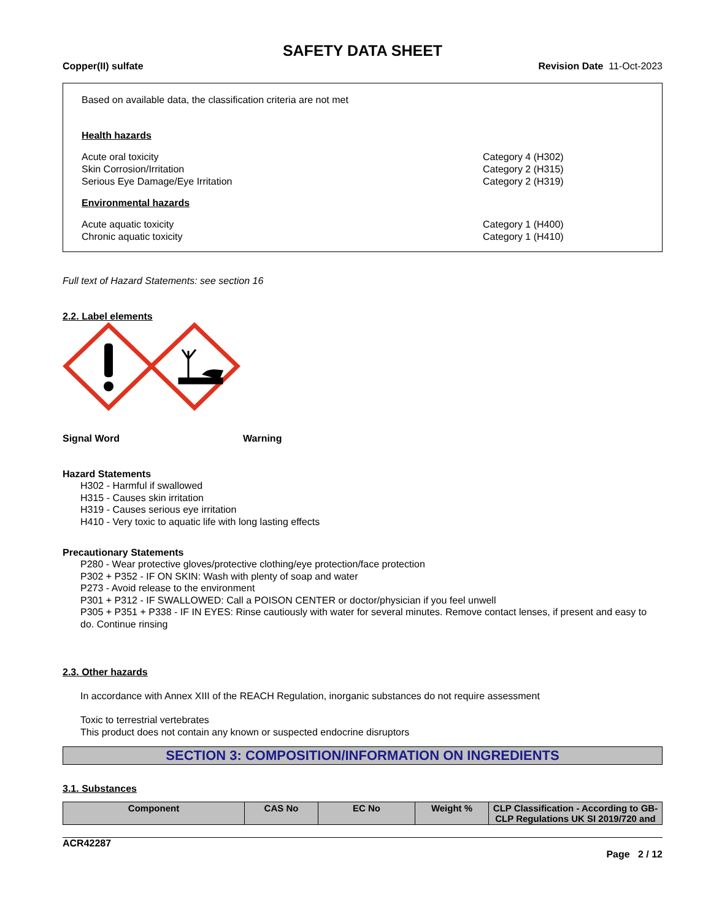SAFETY DATA SHEET
Copper(II) sulfate Revision Date 11-Oct-2023
Based on available data, the classification criteria are not met
Health hazards
Acute oral toxicity Category 4 (H302)
Skin Corrosion/Irritation Category 2 (H315)
Serious Eye Damage/Eye Irritation Category 2 (H319)
Environmental hazards
Acute aquatic toxicity Category 1 (H400)
Chronic aquatic toxicity Category 1 (H410)
Full text of Hazard Statements: see section 16
2.2. Label elements
Signal Word Warning
Hazard Statements
H302 - Harmful if swallowed
H315 - Causes skin irritation
H319 - Causes serious eye irritation
H410 - Very toxic to aquatic life with long lasting effects
Precautionary Statements
P280 - Wear protective gloves/protective clothing/eye protection/face protection
P302 + P352 - IF ON SKIN: Wash with plenty of soap and water
P273 - Avoid release to the environment
P301 + P312 - IF SWALLOWED: Call a POISON CENTER or doctor/physician if you feel unwell
P305 + P351 + P338 - IF IN EYES: Rinse cautiously with water for several minutes. Remove contact lenses, if present and easy to do. Continue rinsing
2.3. Other hazards
In accordance with Annex XIII of the REACH Regulation, inorganic substances do not require assessment
Toxic to terrestrial vertebrates
This product does not contain any known or suspected endocrine disruptors
SECTION 3: COMPOSITION/INFORMATION ON INGREDIENTS
3.1. Substances
| Component | CAS No | EC No | Weight % | CLP Classification - According to GB-CLP Regulations UK SI 2019/720 and |
| --- | --- | --- | --- | --- |
ACR42287
Page 2 / 12